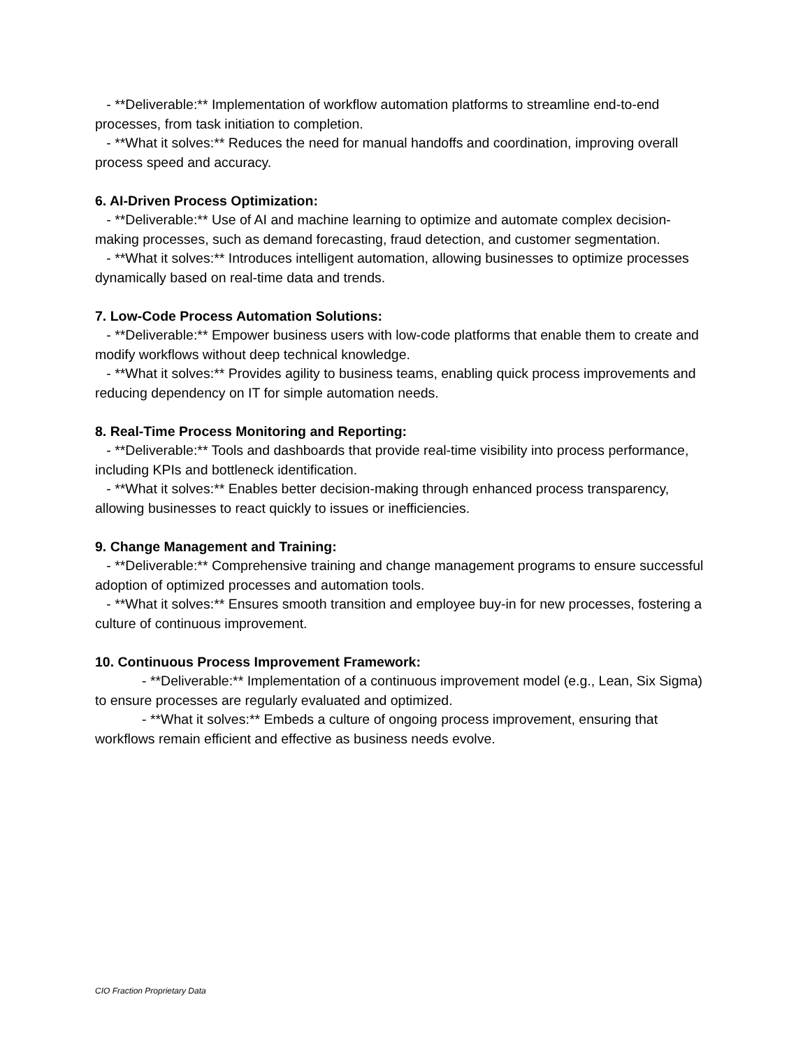- **Deliverable:** Implementation of workflow automation platforms to streamline end-to-end processes, from task initiation to completion.
- **What it solves:** Reduces the need for manual handoffs and coordination, improving overall process speed and accuracy.
6. AI-Driven Process Optimization:
- **Deliverable:** Use of AI and machine learning to optimize and automate complex decision-making processes, such as demand forecasting, fraud detection, and customer segmentation.
- **What it solves:** Introduces intelligent automation, allowing businesses to optimize processes dynamically based on real-time data and trends.
7. Low-Code Process Automation Solutions:
- **Deliverable:** Empower business users with low-code platforms that enable them to create and modify workflows without deep technical knowledge.
- **What it solves:** Provides agility to business teams, enabling quick process improvements and reducing dependency on IT for simple automation needs.
8. Real-Time Process Monitoring and Reporting:
- **Deliverable:** Tools and dashboards that provide real-time visibility into process performance, including KPIs and bottleneck identification.
- **What it solves:** Enables better decision-making through enhanced process transparency, allowing businesses to react quickly to issues or inefficiencies.
9. Change Management and Training:
- **Deliverable:** Comprehensive training and change management programs to ensure successful adoption of optimized processes and automation tools.
- **What it solves:** Ensures smooth transition and employee buy-in for new processes, fostering a culture of continuous improvement.
10. Continuous Process Improvement Framework:
- **Deliverable:** Implementation of a continuous improvement model (e.g., Lean, Six Sigma) to ensure processes are regularly evaluated and optimized.
- **What it solves:** Embeds a culture of ongoing process improvement, ensuring that workflows remain efficient and effective as business needs evolve.
CIO Fraction Proprietary Data